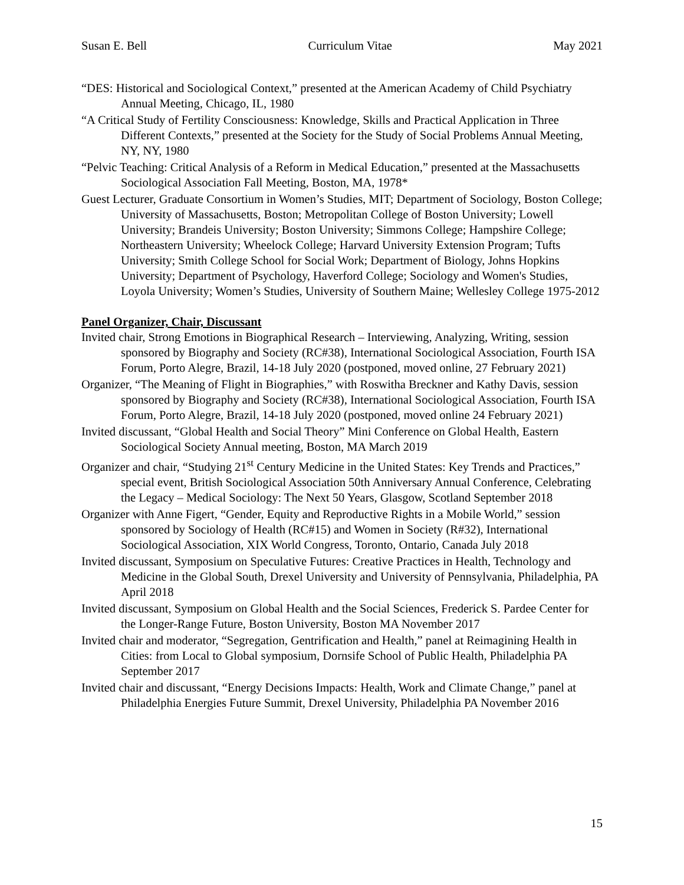Susan E. Bell Curriculum Vitae May 2021
“DES: Historical and Sociological Context,” presented at the American Academy of Child Psychiatry Annual Meeting, Chicago, IL, 1980
“A Critical Study of Fertility Consciousness: Knowledge, Skills and Practical Application in Three Different Contexts,” presented at the Society for the Study of Social Problems Annual Meeting, NY, NY, 1980
“Pelvic Teaching: Critical Analysis of a Reform in Medical Education,” presented at the Massachusetts Sociological Association Fall Meeting, Boston, MA, 1978*
Guest Lecturer, Graduate Consortium in Women’s Studies, MIT; Department of Sociology, Boston College; University of Massachusetts, Boston; Metropolitan College of Boston University; Lowell University; Brandeis University; Boston University; Simmons College; Hampshire College; Northeastern University; Wheelock College; Harvard University Extension Program; Tufts University; Smith College School for Social Work; Department of Biology, Johns Hopkins University; Department of Psychology, Haverford College; Sociology and Women's Studies, Loyola University; Women’s Studies, University of Southern Maine; Wellesley College 1975-2012
Panel Organizer, Chair, Discussant
Invited chair, Strong Emotions in Biographical Research – Interviewing, Analyzing, Writing, session sponsored by Biography and Society (RC#38), International Sociological Association, Fourth ISA Forum, Porto Alegre, Brazil, 14-18 July 2020 (postponed, moved online, 27 February 2021)
Organizer, “The Meaning of Flight in Biographies,” with Roswitha Breckner and Kathy Davis, session sponsored by Biography and Society (RC#38), International Sociological Association, Fourth ISA Forum, Porto Alegre, Brazil, 14-18 July 2020 (postponed, moved online 24 February 2021)
Invited discussant, “Global Health and Social Theory” Mini Conference on Global Health, Eastern Sociological Society Annual meeting, Boston, MA March 2019
Organizer and chair, “Studying 21<sup>st</sup> Century Medicine in the United States: Key Trends and Practices,” special event, British Sociological Association 50th Anniversary Annual Conference, Celebrating the Legacy – Medical Sociology: The Next 50 Years, Glasgow, Scotland September 2018
Organizer with Anne Figert, “Gender, Equity and Reproductive Rights in a Mobile World,” session sponsored by Sociology of Health (RC#15) and Women in Society (R#32), International Sociological Association, XIX World Congress, Toronto, Ontario, Canada July 2018
Invited discussant, Symposium on Speculative Futures: Creative Practices in Health, Technology and Medicine in the Global South, Drexel University and University of Pennsylvania, Philadelphia, PA April 2018
Invited discussant, Symposium on Global Health and the Social Sciences, Frederick S. Pardee Center for the Longer-Range Future, Boston University, Boston MA November 2017
Invited chair and moderator, “Segregation, Gentrification and Health,” panel at Reimagining Health in Cities: from Local to Global symposium, Dornsife School of Public Health, Philadelphia PA September 2017
Invited chair and discussant, “Energy Decisions Impacts: Health, Work and Climate Change,” panel at Philadelphia Energies Future Summit, Drexel University, Philadelphia PA November 2016
15